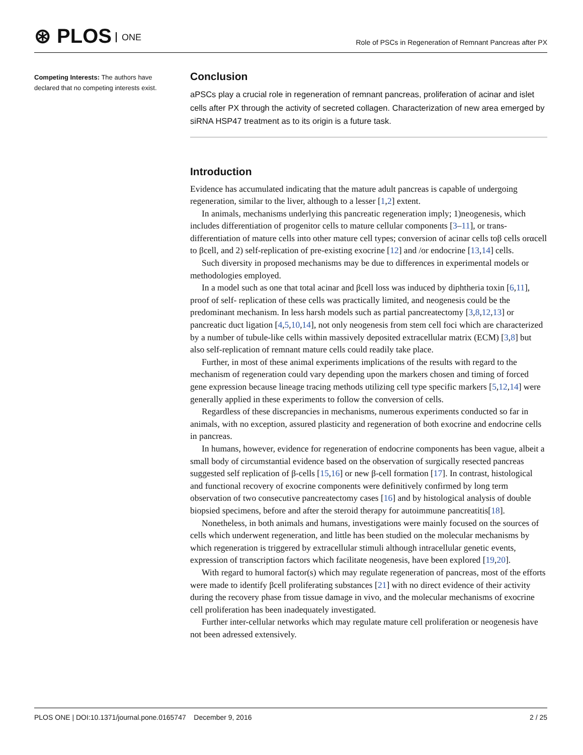⊛ PLOS ONE
Role of PSCs in Regeneration of Remnant Pancreas after PX
Competing Interests: The authors have declared that no competing interests exist.
Conclusion
aPSCs play a crucial role in regeneration of remnant pancreas, proliferation of acinar and islet cells after PX through the activity of secreted collagen. Characterization of new area emerged by siRNA HSP47 treatment as to its origin is a future task.
Introduction
Evidence has accumulated indicating that the mature adult pancreas is capable of undergoing regeneration, similar to the liver, although to a lesser [1,2] extent.
In animals, mechanisms underlying this pancreatic regeneration imply; 1)neogenesis, which includes differentiation of progenitor cells to mature cellular components [3–11], or trans-differentiation of mature cells into other mature cell types; conversion of acinar cells toβ cells orαcell to βcell, and 2) self-replication of pre-existing exocrine [12] and /or endocrine [13,14] cells.
Such diversity in proposed mechanisms may be due to differences in experimental models or methodologies employed.
In a model such as one that total acinar and βcell loss was induced by diphtheria toxin [6,11], proof of self- replication of these cells was practically limited, and neogenesis could be the predominant mechanism. In less harsh models such as partial pancreatectomy [3,8,12,13] or pancreatic duct ligation [4,5,10,14], not only neogenesis from stem cell foci which are characterized by a number of tubule-like cells within massively deposited extracellular matrix (ECM) [3,8] but also self-replication of remnant mature cells could readily take place.
Further, in most of these animal experiments implications of the results with regard to the mechanism of regeneration could vary depending upon the markers chosen and timing of forced gene expression because lineage tracing methods utilizing cell type specific markers [5,12,14] were generally applied in these experiments to follow the conversion of cells.
Regardless of these discrepancies in mechanisms, numerous experiments conducted so far in animals, with no exception, assured plasticity and regeneration of both exocrine and endocrine cells in pancreas.
In humans, however, evidence for regeneration of endocrine components has been vague, albeit a small body of circumstantial evidence based on the observation of surgically resected pancreas suggested self replication of β-cells [15,16] or new β-cell formation [17]. In contrast, histological and functional recovery of exocrine components were definitively confirmed by long term observation of two consecutive pancreatectomy cases [16] and by histological analysis of double biopsied specimens, before and after the steroid therapy for autoimmune pancreatitis[18].
Nonetheless, in both animals and humans, investigations were mainly focused on the sources of cells which underwent regeneration, and little has been studied on the molecular mechanisms by which regeneration is triggered by extracellular stimuli although intracellular genetic events, expression of transcription factors which facilitate neogenesis, have been explored [19,20].
With regard to humoral factor(s) which may regulate regeneration of pancreas, most of the efforts were made to identify βcell proliferating substances [21] with no direct evidence of their activity during the recovery phase from tissue damage in vivo, and the molecular mechanisms of exocrine cell proliferation has been inadequately investigated.
Further inter-cellular networks which may regulate mature cell proliferation or neogenesis have not been adressed extensively.
PLOS ONE | DOI:10.1371/journal.pone.0165747 December 9, 2016 2 / 25